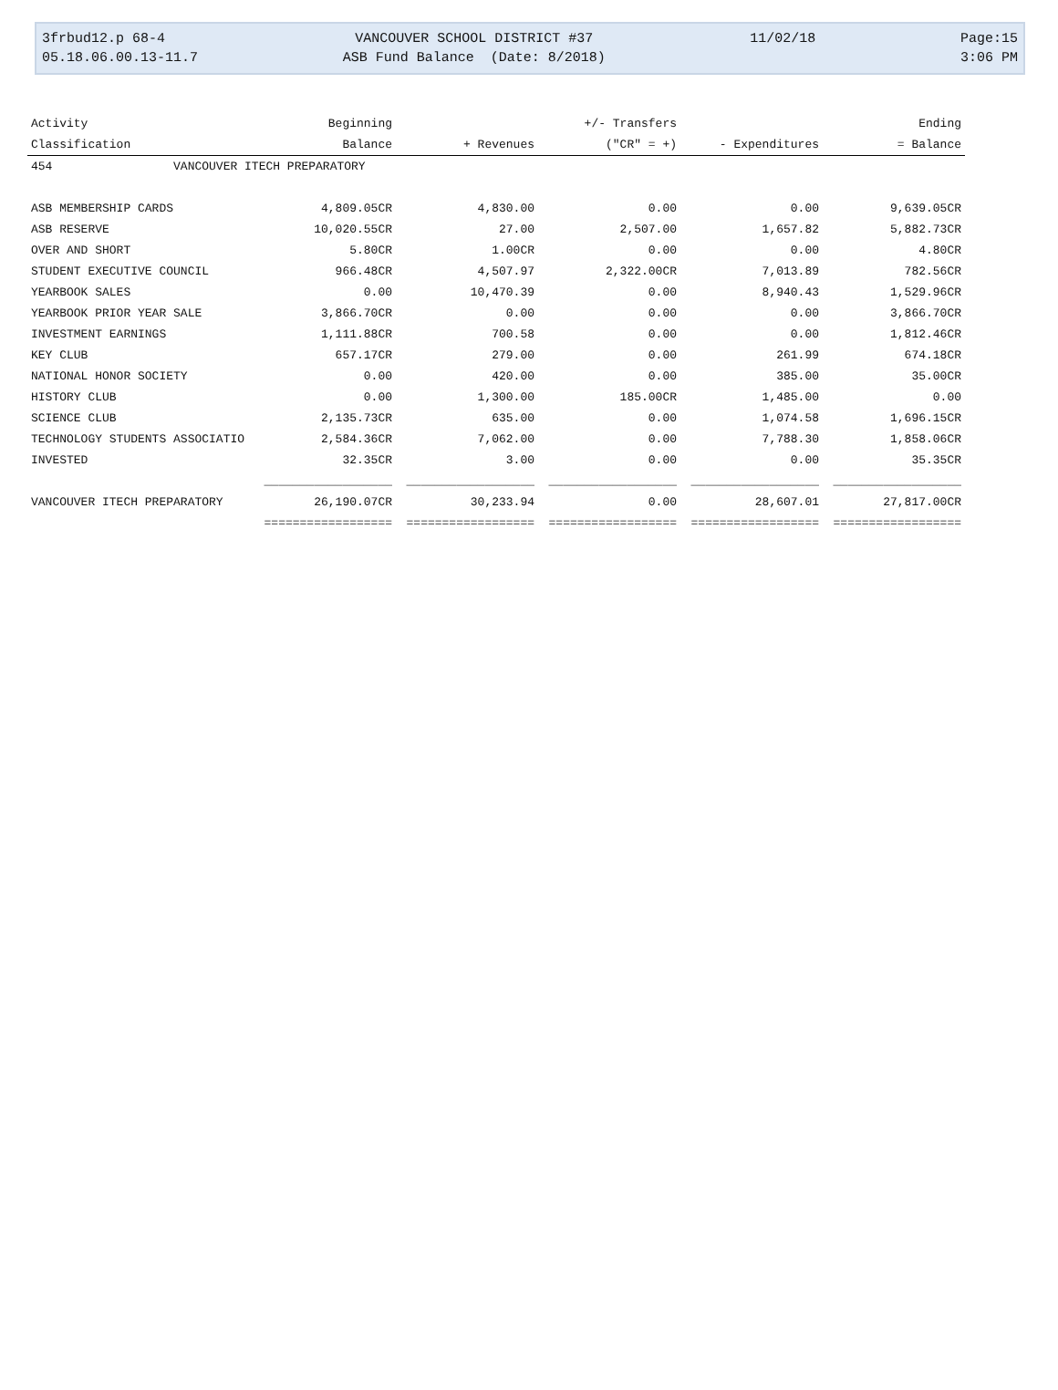3frbud12.p 68-4 05.18.06.00.13-11.7
VANCOUVER SCHOOL DISTRICT #37 ASB Fund Balance (Date: 8/2018)
11/02/18
Page:15 3:06 PM
| Activity | Beginning | | +/- Transfers | | Ending |
| --- | --- | --- | --- | --- | --- |
| Classification | Balance | + Revenues | ("CR" = +) | - Expenditures | = Balance |
| 454 VANCOUVER ITECH PREPARATORY | | | | | |
| ASB MEMBERSHIP CARDS | 4,809.05CR | 4,830.00 | 0.00 | 0.00 | 9,639.05CR |
| ASB RESERVE | 10,020.55CR | 27.00 | 2,507.00 | 1,657.82 | 5,882.73CR |
| OVER AND SHORT | 5.80CR | 1.00CR | 0.00 | 0.00 | 4.80CR |
| STUDENT EXECUTIVE COUNCIL | 966.48CR | 4,507.97 | 2,322.00CR | 7,013.89 | 782.56CR |
| YEARBOOK SALES | 0.00 | 10,470.39 | 0.00 | 8,940.43 | 1,529.96CR |
| YEARBOOK PRIOR YEAR SALE | 3,866.70CR | 0.00 | 0.00 | 0.00 | 3,866.70CR |
| INVESTMENT EARNINGS | 1,111.88CR | 700.58 | 0.00 | 0.00 | 1,812.46CR |
| KEY CLUB | 657.17CR | 279.00 | 0.00 | 261.99 | 674.18CR |
| NATIONAL HONOR SOCIETY | 0.00 | 420.00 | 0.00 | 385.00 | 35.00CR |
| HISTORY CLUB | 0.00 | 1,300.00 | 185.00CR | 1,485.00 | 0.00 |
| SCIENCE CLUB | 2,135.73CR | 635.00 | 0.00 | 1,074.58 | 1,696.15CR |
| TECHNOLOGY STUDENTS ASSOCIATIO | 2,584.36CR | 7,062.00 | 0.00 | 7,788.30 | 1,858.06CR |
| INVESTED | 32.35CR | 3.00 | 0.00 | 0.00 | 35.35CR |
| | __________________ | __________________ | __________________ | __________________ | __________________ |
| VANCOUVER ITECH PREPARATORY | 26,190.07CR | 30,233.94 | 0.00 | 28,607.01 | 27,817.00CR |
| | ================== | ================== | ================== | ================== | ================== |